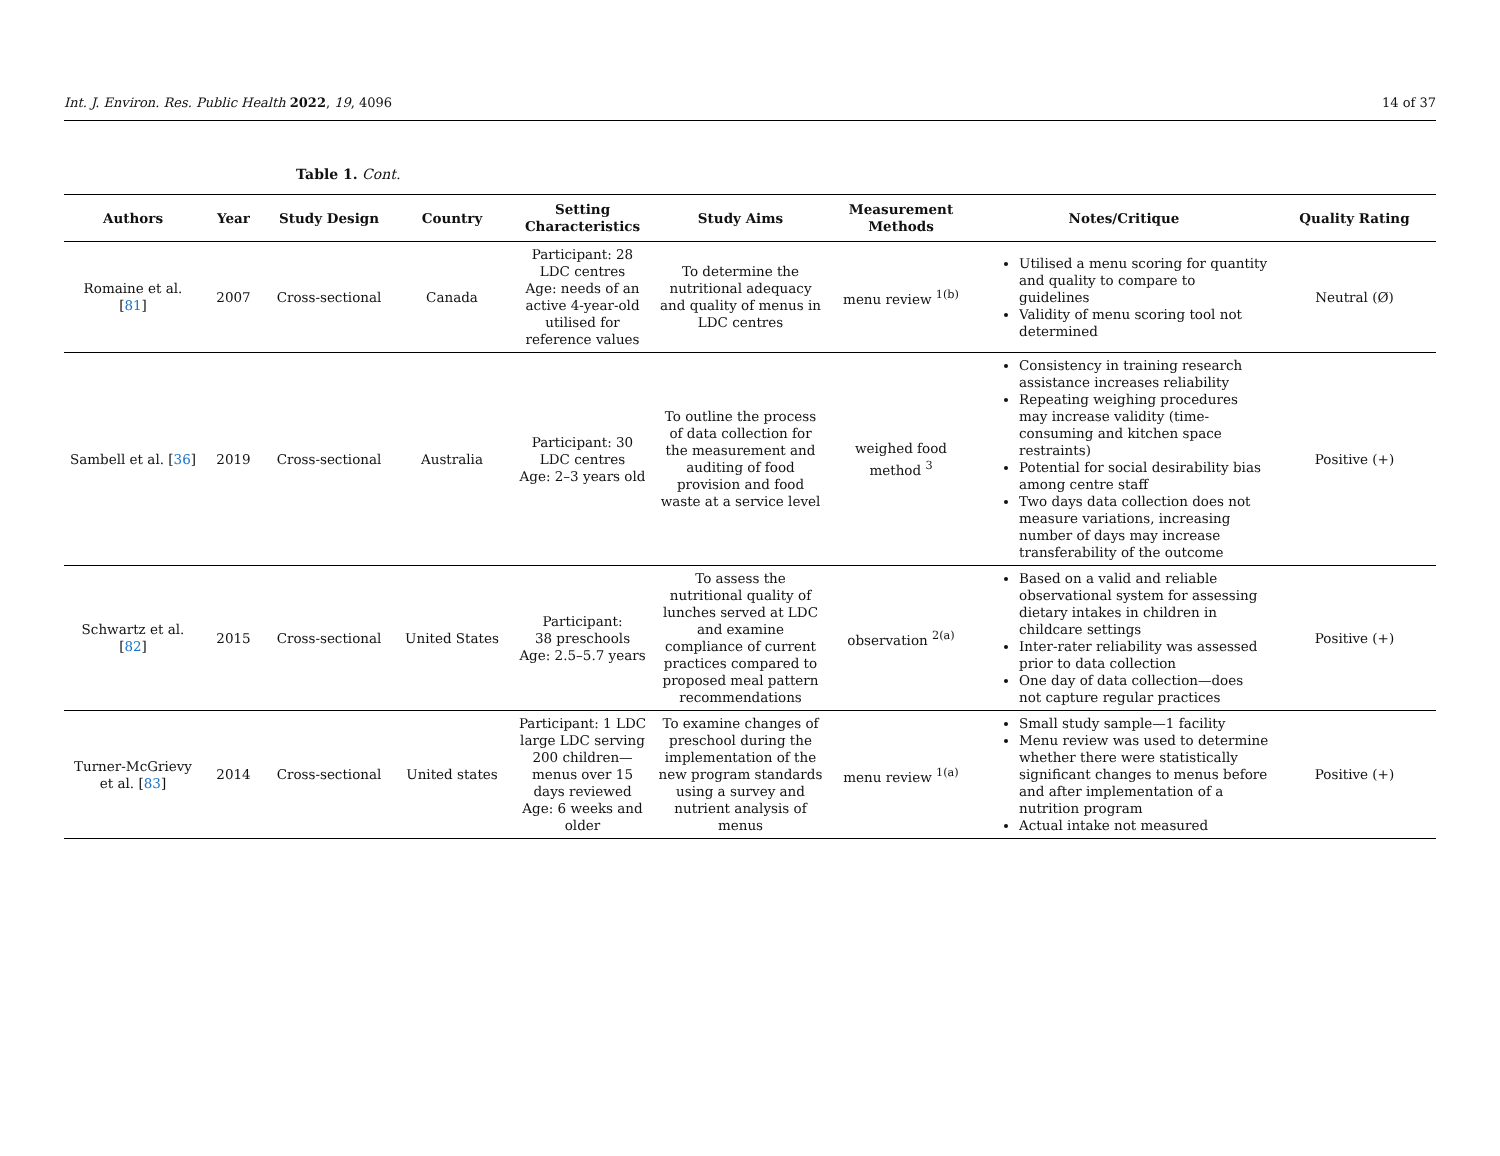Int. J. Environ. Res. Public Health 2022, 19, 4096 14 of 37
Table 1. Cont.
| Authors | Year | Study Design | Country | Setting Characteristics | Study Aims | Measurement Methods | Notes/Critique | Quality Rating |
| --- | --- | --- | --- | --- | --- | --- | --- | --- |
| Romaine et al. [ 81 ] | 2007 | Cross-sectional | Canada | Participant: 28 LDC centres Age: needs of an active 4-year-old utilised for reference values | To determine the nutritional adequacy and quality of menus in LDC centres | menu review <sup>1(b)</sup> | Utilised a menu scoring for quantity and quality to compare to guidelines Validity of menu scoring tool not determined | Neutral (Ø) |
| Sambell et al. [ 36 ] | 2019 | Cross-sectional | Australia | Participant: 30 LDC centres Age: 2–3 years old | To outline the process of data collection for the measurement and auditing of food provision and food waste at a service level | weighed food method <sup>3</sup> | Consistency in training research assistance increases reliability Repeating weighing procedures may increase validity (time-consuming and kitchen space restraints) Potential for social desirability bias among centre staff Two days data collection does not measure variations, increasing number of days may increase transferability of the outcome | Positive (+) |
| Schwartz et al. [ 82 ] | 2015 | Cross-sectional | United States | Participant: 38 preschools Age: 2.5–5.7 years | To assess the nutritional quality of lunches served at LDC and examine compliance of current practices compared to proposed meal pattern recommendations | observation <sup>2(a)</sup> | Based on a valid and reliable observational system for assessing dietary intakes in children in childcare settings Inter-rater reliability was assessed prior to data collection One day of data collection—does not capture regular practices | Positive (+) |
| Turner-McGrievy et al. [ 83 ] | 2014 | Cross-sectional | United states | Participant: 1 LDC large LDC serving 200 children—menus over 15 days reviewed Age: 6 weeks and older | To examine changes of preschool during the implementation of the new program standards using a survey and nutrient analysis of menus | menu review <sup>1(a)</sup> | Small study sample—1 facility Menu review was used to determine whether there were statistically significant changes to menus before and after implementation of a nutrition program Actual intake not measured | Positive (+) |